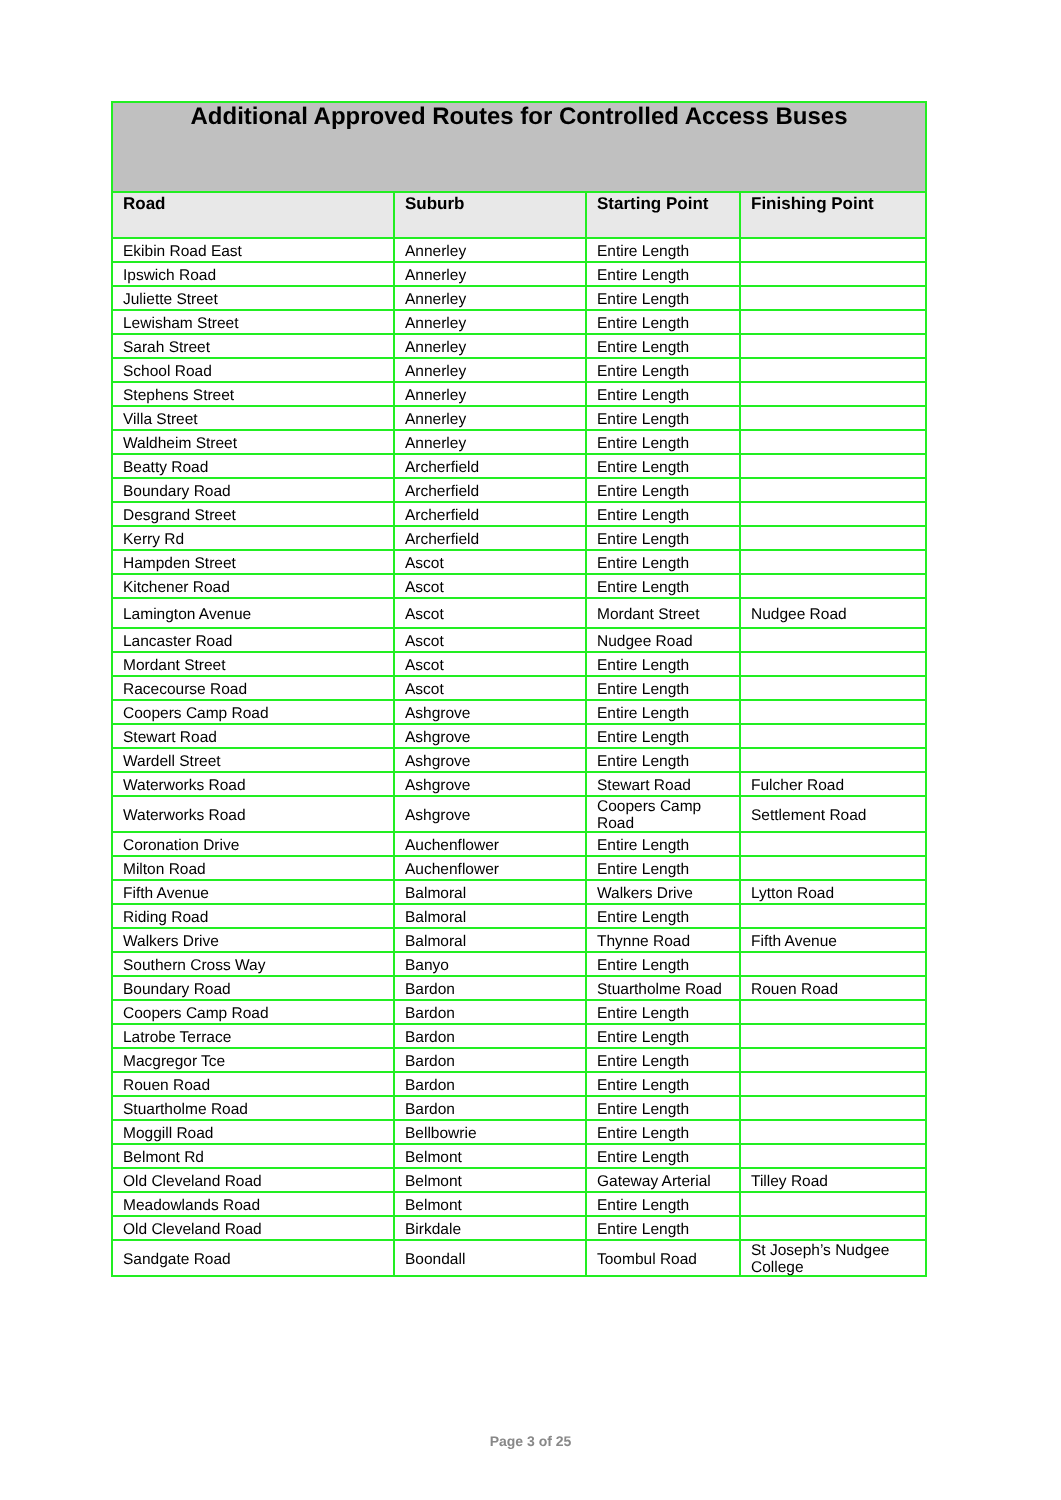| Additional Approved Routes for Controlled Access Buses | | | |
| --- | --- | --- | --- |
| Road | Suburb | Starting Point | Finishing Point |
| Ekibin Road East | Annerley | Entire Length | |
| Ipswich Road | Annerley | Entire Length | |
| Juliette Street | Annerley | Entire Length | |
| Lewisham Street | Annerley | Entire Length | |
| Sarah Street | Annerley | Entire Length | |
| School Road | Annerley | Entire Length | |
| Stephens Street | Annerley | Entire Length | |
| Villa Street | Annerley | Entire Length | |
| Waldheim Street | Annerley | Entire Length | |
| Beatty Road | Archerfield | Entire Length | |
| Boundary Road | Archerfield | Entire Length | |
| Desgrand Street | Archerfield | Entire Length | |
| Kerry Rd | Archerfield | Entire Length | |
| Hampden Street | Ascot | Entire Length | |
| Kitchener Road | Ascot | Entire Length | |
| Lamington Avenue | Ascot | Mordant Street | Nudgee Road |
| Lancaster Road | Ascot | Nudgee Road | |
| Mordant Street | Ascot | Entire Length | |
| Racecourse Road | Ascot | Entire Length | |
| Coopers Camp Road | Ashgrove | Entire Length | |
| Stewart Road | Ashgrove | Entire Length | |
| Wardell Street | Ashgrove | Entire Length | |
| Waterworks Road | Ashgrove | Stewart Road | Fulcher Road |
| Waterworks Road | Ashgrove | Coopers Camp Road | Settlement Road |
| Coronation Drive | Auchenflower | Entire Length | |
| Milton Road | Auchenflower | Entire Length | |
| Fifth Avenue | Balmoral | Walkers Drive | Lytton Road |
| Riding Road | Balmoral | Entire Length | |
| Walkers Drive | Balmoral | Thynne Road | Fifth Avenue |
| Southern Cross Way | Banyo | Entire Length | |
| Boundary Road | Bardon | Stuartholme Road | Rouen Road |
| Coopers Camp Road | Bardon | Entire Length | |
| Latrobe Terrace | Bardon | Entire Length | |
| Macgregor Tce | Bardon | Entire Length | |
| Rouen Road | Bardon | Entire Length | |
| Stuartholme Road | Bardon | Entire Length | |
| Moggill Road | Bellbowrie | Entire Length | |
| Belmont Rd | Belmont | Entire Length | |
| Old Cleveland Road | Belmont | Gateway Arterial | Tilley Road |
| Meadowlands Road | Belmont | Entire Length | |
| Old Cleveland Road | Birkdale | Entire Length | |
| Sandgate Road | Boondall | Toombul Road | St Joseph’s Nudgee College |
Page 3 of 25